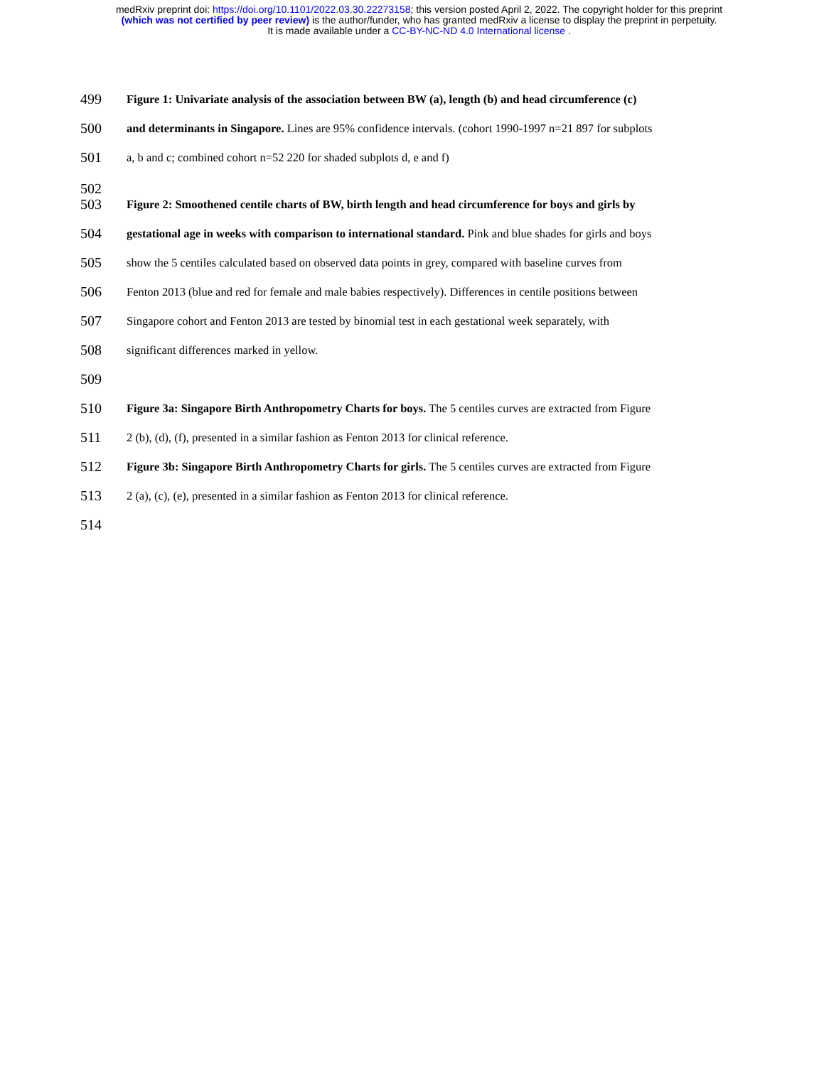medRxiv preprint doi: https://doi.org/10.1101/2022.03.30.22273158; this version posted April 2, 2022. The copyright holder for this preprint
(which was not certified by peer review) is the author/funder, who has granted medRxiv a license to display the preprint in perpetuity.
It is made available under a CC-BY-NC-ND 4.0 International license .
499 Figure 1: Univariate analysis of the association between BW (a), length (b) and head circumference (c)
500 and determinants in Singapore. Lines are 95% confidence intervals. (cohort 1990-1997 n=21 897 for subplots
501 a, b and c; combined cohort n=52 220 for shaded subplots d, e and f)
502
503 Figure 2: Smoothened centile charts of BW, birth length and head circumference for boys and girls by
504 gestational age in weeks with comparison to international standard. Pink and blue shades for girls and boys
505 show the 5 centiles calculated based on observed data points in grey, compared with baseline curves from
506 Fenton 2013 (blue and red for female and male babies respectively). Differences in centile positions between
507 Singapore cohort and Fenton 2013 are tested by binomial test in each gestational week separately, with
508 significant differences marked in yellow.
509
510 Figure 3a: Singapore Birth Anthropometry Charts for boys. The 5 centiles curves are extracted from Figure
511 2 (b), (d), (f), presented in a similar fashion as Fenton 2013 for clinical reference.
512 Figure 3b: Singapore Birth Anthropometry Charts for girls. The 5 centiles curves are extracted from Figure
513 2 (a), (c), (e), presented in a similar fashion as Fenton 2013 for clinical reference.
514